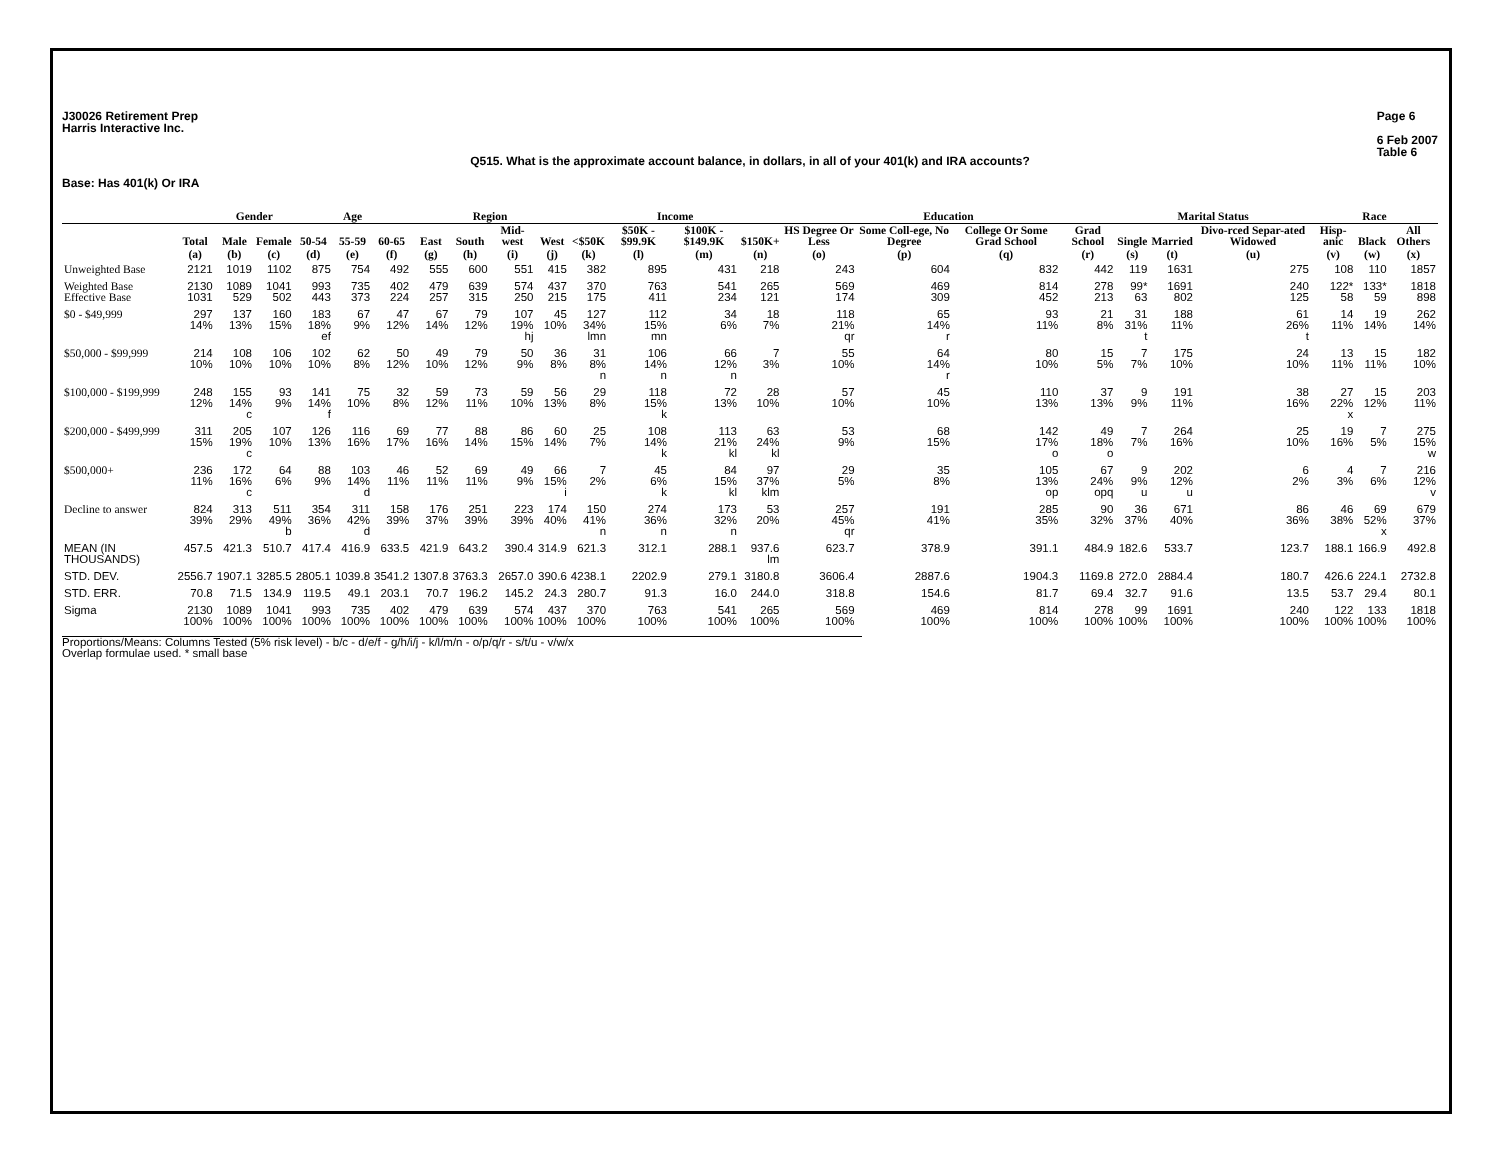J30026 Retirement Prep
Harris Interactive Inc.
Page 6
6 Feb 2007
Table 6
Q515. What is the approximate account balance, in dollars, in all of your 401(k) and IRA accounts?
Base: Has 401(k) Or IRA
| | | Gender | | Age | | | Region | | | | Income | | | | Education | | | | Marital Status | | | Race | | |
| --- | --- | --- | --- | --- | --- | --- | --- | --- | --- | --- | --- | --- | --- | --- | --- | --- | --- | --- | --- | --- | --- | --- | --- | --- |
| | Total | Male | Female | 50-54 | 55-59 | 60-65 | East | South | Mid-west | West | <$50K | $50K - $99.9K | $100K - $149.9K | $150K+ | HS Degree Or Less | Some Coll-ege, No Degree | College Or Some Grad School | Grad School | Single | Married | Divo-rced Separ-ated Widowed | Hisp-anic | Black | All Others |
| | (a) | (b) | (c) | (d) | (e) | (f) | (g) | (h) | (i) | (j) | (k) | (l) | (m) | (n) | (o) | (p) | (q) | (r) | (s) | (t) | (u) | (v) | (w) | (x) |
| Unweighted Base | 2121 | 1019 | 1102 | 875 | 754 | 492 | 555 | 600 | 551 | 415 | 382 | 895 | 431 | 218 | 243 | 604 | 832 | 442 | 119 | 1631 | 275 | 108 | 110 | 1857 |
| Weighted Base Effective Base | 2130 1031 | 1089 529 | 1041 502 | 993 443 | 735 373 | 402 224 | 479 257 | 639 315 | 574 250 | 437 215 | 370 175 | 763 411 | 541 234 | 265 121 | 569 174 | 469 309 | 814 452 | 278 213 | 99* 63 | 1691 802 | 240 125 | 122* 58 | 133* 59 | 1818 898 |
| $0 - $49,999 | 297 14% | 137 13% | 160 15% | 183 18% ef | 67 9% | 47 12% | 67 14% | 79 12% | 107 19% hj | 45 10% | 127 34% lmn | 112 15% mn | 34 6% | 18 7% | 118 21% qr | 65 14% r | 93 11% | 21 8% | 31 31% t | 188 11% | 61 26% t | 14 11% | 19 14% | 262 14% |
| $50,000 - $99,999 | 214 10% | 108 10% | 106 10% | 102 10% | 62 8% | 50 12% | 49 10% | 79 12% | 50 9% | 36 8% | 31 8% n | 106 14% n | 66 12% n | 7 3% | 55 10% | 64 14% r | 80 10% | 15 5% | 7 7% | 175 10% | 24 10% | 13 11% | 15 11% | 182 10% |
| $100,000 - $199,999 | 248 12% | 155 14% c | 93 9% | 141 14% f | 75 10% | 32 8% | 59 12% | 73 11% | 59 10% | 56 13% | 29 8% | 118 15% k | 72 13% | 28 10% | 57 10% | 45 10% | 110 13% | 37 13% | 9 9% | 191 11% | 38 16% | 27 22% x | 15 12% | 203 11% |
| $200,000 - $499,999 | 311 15% | 205 19% c | 107 10% | 126 13% | 116 16% | 69 17% | 77 16% | 88 14% | 86 15% | 60 14% | 25 7% | 108 14% k | 113 21% kl | 63 24% kl | 53 9% | 68 15% | 142 17% o | 49 18% o | 7 7% | 264 16% | 25 10% | 19 16% | 7 5% | 275 15% w |
| $500,000+ | 236 11% | 172 16% c | 64 6% | 88 9% | 103 14% d | 46 11% | 52 11% | 69 11% | 49 9% | 66 15% i | 7 2% | 45 6% k | 84 15% kl | 97 37% klm | 29 5% | 35 8% | 105 13% op | 67 24% opq | 9 9% u | 202 12% u | 6 2% | 4 3% | 7 6% | 216 12% v |
| Decline to answer | 824 39% | 313 29% | 511 49% b | 354 36% | 311 42% d | 158 39% | 176 37% | 251 39% | 223 39% | 174 40% | 150 41% n | 274 36% n | 173 32% n | 53 20% | 257 45% qr | 191 41% | 285 35% | 90 32% | 36 37% | 671 40% | 86 36% | 46 38% | 69 52% x | 679 37% |
| MEAN (IN THOUSANDS) | 457.5 | 421.3 | 510.7 | 417.4 | 416.9 | 633.5 | 421.9 | 643.2 | 390.4 | 314.9 | 621.3 | 312.1 | 288.1 | 937.6 lm | 623.7 | 378.9 | 391.1 | 484.9 | 182.6 | 533.7 | 123.7 | 188.1 | 166.9 | 492.8 |
| STD. DEV. | 2556.7 | 1907.1 | 3285.5 | 2805.1 | 1039.8 | 3541.2 | 1307.8 | 3763.3 | 2657.0 | 390.6 | 4238.1 | 2202.9 | 279.1 | 3180.8 | 3606.4 | 2887.6 | 1904.3 | 1169.8 | 272.0 | 2884.4 | 180.7 | 426.6 | 224.1 | 2732.8 |
| STD. ERR. | 70.8 | 71.5 | 134.9 | 119.5 | 49.1 | 203.1 | 70.7 | 196.2 | 145.2 | 24.3 | 280.7 | 91.3 | 16.0 | 244.0 | 318.8 | 154.6 | 81.7 | 69.4 | 32.7 | 91.6 | 13.5 | 53.7 | 29.4 | 80.1 |
| Sigma | 2130 100% | 1089 100% | 1041 100% | 993 100% | 735 100% | 402 100% | 479 100% | 639 100% | 574 100% | 437 100% | 370 100% | 763 100% | 541 100% | 265 100% | 569 100% | 469 100% | 814 100% | 278 100% | 99 100% | 1691 100% | 240 100% | 122 100% | 133 100% | 1818 100% |
Proportions/Means: Columns Tested (5% risk level) - b/c - d/e/f - g/h/i/j - k/l/m/n - o/p/q/r - s/t/u - v/w/x
Overlap formulae used. * small base